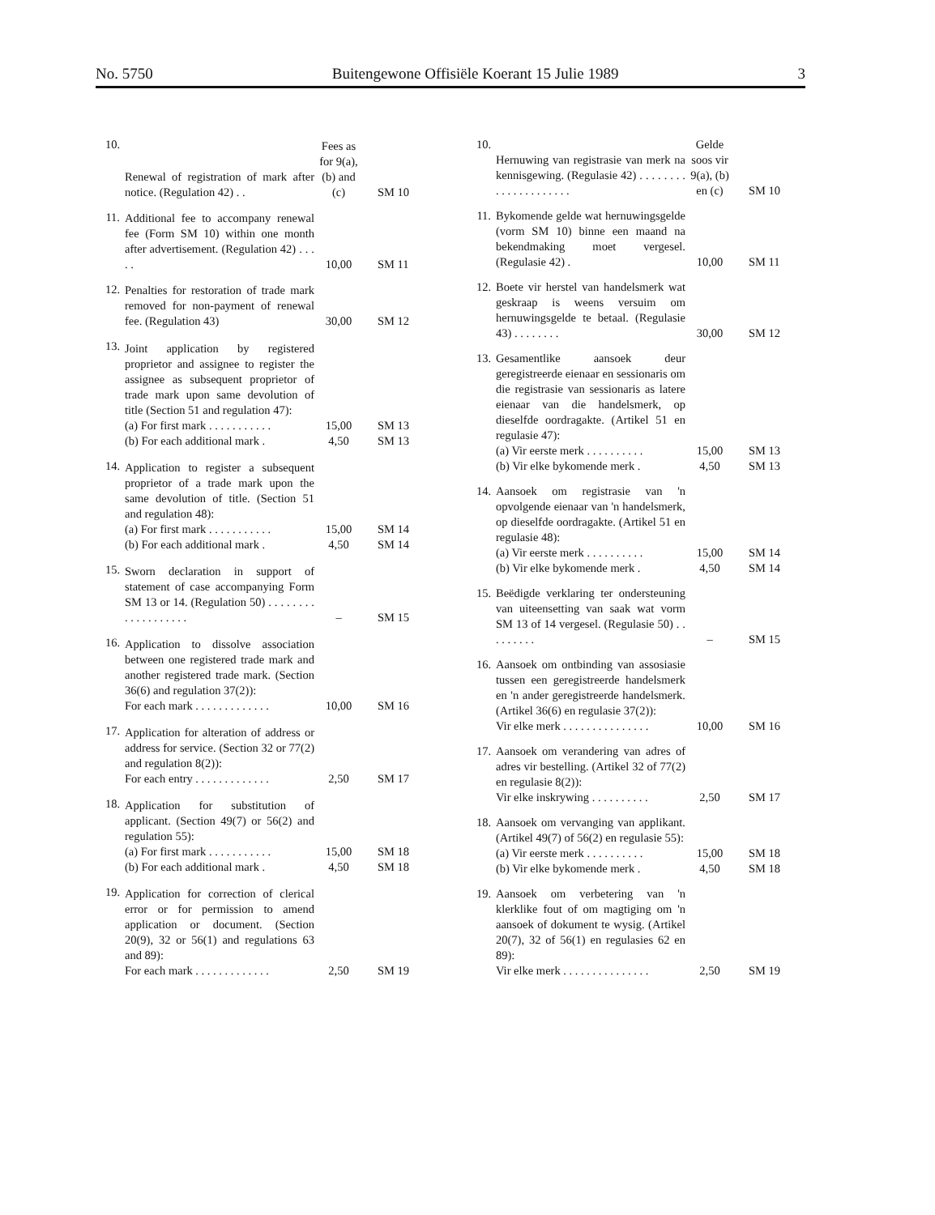No. 5750 Buitengewone Offisiële Koerant 15 Julie 1989 3
| 10. | Renewal of registration of mark after notice. (Regulation 42) . . | Fees as for 9(a), (b) and (c) | SM 10 |
| 11. | Additional fee to accompany renewal fee (Form SM 10) within one month after advertisement. (Regulation 42) . . . . . | 10,00 | SM 11 |
| 12. | Penalties for restoration of trade mark removed for non-payment of renewal fee. (Regulation 43) | 30,00 | SM 12 |
| 13. | Joint application by registered proprietor and assignee to register the assignee as subsequent proprietor of trade mark upon same devolution of title (Section 51 and regulation 47): (a) For first mark . . . . . . . . . . . (b) For each additional mark . | 15,00 4,50 | SM 13 SM 13 |
| 14. | Application to register a subsequent proprietor of a trade mark upon the same devolution of title. (Section 51 and regulation 48): (a) For first mark . . . . . . . . . . . (b) For each additional mark . | 15,00 4,50 | SM 14 SM 14 |
| 15. | Sworn declaration in support of statement of case accompanying Form SM 13 or 14. (Regulation 50) . . . . . . . . . . . . . . . . . . . | – | SM 15 |
| 16. | Application to dissolve association between one registered trade mark and another registered trade mark. (Section 36(6) and regulation 37(2)): For each mark . . . . . . . . . . . . . | 10,00 | SM 16 |
| 17. | Application for alteration of address or address for service. (Section 32 or 77(2) and regulation 8(2)): For each entry . . . . . . . . . . . . . | 2,50 | SM 17 |
| 18. | Application for substitution of applicant. (Section 49(7) or 56(2) and regulation 55): (a) For first mark . . . . . . . . . . . (b) For each additional mark . | 15,00 4,50 | SM 18 SM 18 |
| 19. | Application for correction of clerical error or for permission to amend application or document. (Section 20(9), 32 or 56(1) and regulations 63 and 89): For each mark . . . . . . . . . . . . . | 2,50 | SM 19 |
| 10. | Hernuwing van registrasie van merk na kennisgewing. (Regulasie 42) . . . . . . . . . . . . . . . . . . . . . | Gelde soos vir 9(a), (b) en (c) | SM 10 |
| 11. | Bykomende gelde wat hernuwingsgelde (vorm SM 10) binne een maand na bekendmaking moet vergesel. (Regulasie 42) . | 10,00 | SM 11 |
| 12. | Boete vir herstel van handelsmerk wat geskraap is weens versuim om hernuwingsgelde te betaal. (Regulasie 43) . . . . . . . . | 30,00 | SM 12 |
| 13. | Gesamentlike aansoek deur geregistreerde eienaar en sessionaris om die registrasie van sessionaris as latere eienaar van die handelsmerk, op dieselfde oordragakte. (Artikel 51 en regulasie 47): (a) Vir eerste merk . . . . . . . . . . (b) Vir elke bykomende merk . | 15,00 4,50 | SM 13 SM 13 |
| 14. | Aansoek om registrasie van 'n opvolgende eienaar van 'n handelsmerk, op dieselfde oordragakte. (Artikel 51 en regulasie 48): (a) Vir eerste merk . . . . . . . . . . (b) Vir elke bykomende merk . | 15,00 4,50 | SM 14 SM 14 |
| 15. | Beëdigde verklaring ter ondersteuning van uiteensetting van saak wat vorm SM 13 of 14 vergesel. (Regulasie 50) . . . . . . . . . | – | SM 15 |
| 16. | Aansoek om ontbinding van assosiasie tussen een geregistreerde handelsmerk en 'n ander geregistreerde handelsmerk. (Artikel 36(6) en regulasie 37(2)): Vir elke merk . . . . . . . . . . . . . . . | 10,00 | SM 16 |
| 17. | Aansoek om verandering van adres of adres vir bestelling. (Artikel 32 of 77(2) en regulasie 8(2)): Vir elke inskrywing . . . . . . . . . . | 2,50 | SM 17 |
| 18. | Aansoek om vervanging van applikant. (Artikel 49(7) of 56(2) en regulasie 55): (a) Vir eerste merk . . . . . . . . . . (b) Vir elke bykomende merk . | 15,00 4,50 | SM 18 SM 18 |
| 19. | Aansoek om verbetering van 'n klerklike fout of om magtiging om 'n aansoek of dokument te wysig. (Artikel 20(7), 32 of 56(1) en regulasies 62 en 89): Vir elke merk . . . . . . . . . . . . . . . | 2,50 | SM 19 |